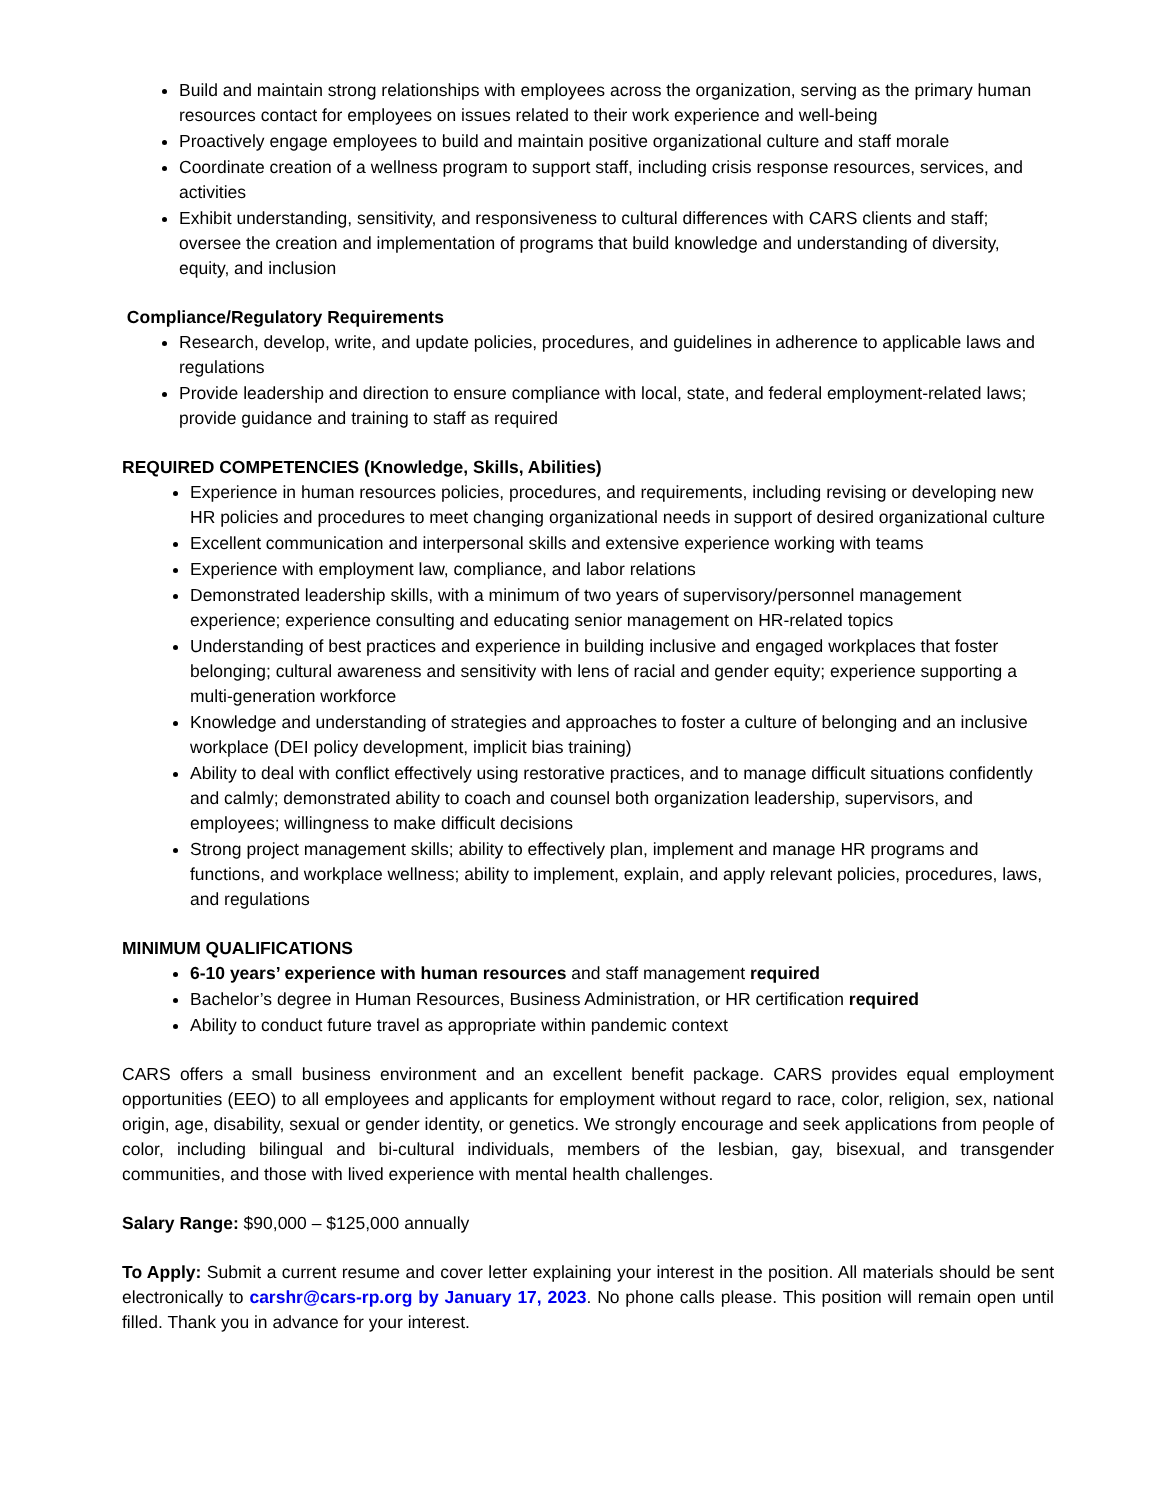Build and maintain strong relationships with employees across the organization, serving as the primary human resources contact for employees on issues related to their work experience and well-being
Proactively engage employees to build and maintain positive organizational culture and staff morale
Coordinate creation of a wellness program to support staff, including crisis response resources, services, and activities
Exhibit understanding, sensitivity, and responsiveness to cultural differences with CARS clients and staff; oversee the creation and implementation of programs that build knowledge and understanding of diversity, equity, and inclusion
Compliance/Regulatory Requirements
Research, develop, write, and update policies, procedures, and guidelines in adherence to applicable laws and regulations
Provide leadership and direction to ensure compliance with local, state, and federal employment-related laws; provide guidance and training to staff as required
REQUIRED COMPETENCIES (Knowledge, Skills, Abilities)
Experience in human resources policies, procedures, and requirements, including revising or developing new HR policies and procedures to meet changing organizational needs in support of desired organizational culture
Excellent communication and interpersonal skills and extensive experience working with teams
Experience with employment law, compliance, and labor relations
Demonstrated leadership skills, with a minimum of two years of supervisory/personnel management experience; experience consulting and educating senior management on HR-related topics
Understanding of best practices and experience in building inclusive and engaged workplaces that foster belonging; cultural awareness and sensitivity with lens of racial and gender equity; experience supporting a multi-generation workforce
Knowledge and understanding of strategies and approaches to foster a culture of belonging and an inclusive workplace (DEI policy development, implicit bias training)
Ability to deal with conflict effectively using restorative practices, and to manage difficult situations confidently and calmly; demonstrated ability to coach and counsel both organization leadership, supervisors, and employees; willingness to make difficult decisions
Strong project management skills; ability to effectively plan, implement and manage HR programs and functions, and workplace wellness; ability to implement, explain, and apply relevant policies, procedures, laws, and regulations
MINIMUM QUALIFICATIONS
6-10 years’ experience with human resources and staff management required
Bachelor’s degree in Human Resources, Business Administration, or HR certification required
Ability to conduct future travel as appropriate within pandemic context
CARS offers a small business environment and an excellent benefit package. CARS provides equal employment opportunities (EEO) to all employees and applicants for employment without regard to race, color, religion, sex, national origin, age, disability, sexual or gender identity, or genetics. We strongly encourage and seek applications from people of color, including bilingual and bi-cultural individuals, members of the lesbian, gay, bisexual, and transgender communities, and those with lived experience with mental health challenges.
Salary Range: $90,000 – $125,000 annually
To Apply: Submit a current resume and cover letter explaining your interest in the position. All materials should be sent electronically to carshr@cars-rp.org by January 17, 2023. No phone calls please. This position will remain open until filled. Thank you in advance for your interest.